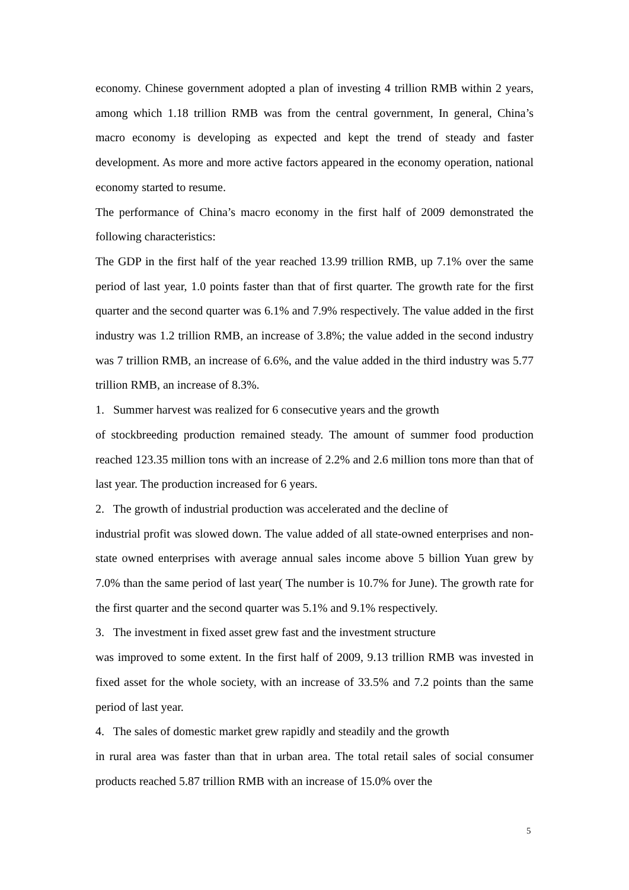economy. Chinese government adopted a plan of investing 4 trillion RMB within 2 years, among which 1.18 trillion RMB was from the central government, In general, China’s macro economy is developing as expected and kept the trend of steady and faster development. As more and more active factors appeared in the economy operation, national economy started to resume.
The performance of China’s macro economy in the first half of 2009 demonstrated the following characteristics:
The GDP in the first half of the year reached 13.99 trillion RMB, up 7.1% over the same period of last year, 1.0 points faster than that of first quarter. The growth rate for the first quarter and the second quarter was 6.1% and 7.9% respectively. The value added in the first industry was 1.2 trillion RMB, an increase of 3.8%; the value added in the second industry was 7 trillion RMB, an increase of 6.6%, and the value added in the third industry was 5.77 trillion RMB, an increase of 8.3%.
1. Summer harvest was realized for 6 consecutive years and the growth
of stockbreeding production remained steady. The amount of summer food production reached 123.35 million tons with an increase of 2.2% and 2.6 million tons more than that of last year. The production increased for 6 years.
2. The growth of industrial production was accelerated and the decline of
industrial profit was slowed down. The value added of all state-owned enterprises and non-state owned enterprises with average annual sales income above 5 billion Yuan grew by 7.0% than the same period of last year( The number is 10.7% for June). The growth rate for the first quarter and the second quarter was 5.1% and 9.1% respectively.
3. The investment in fixed asset grew fast and the investment structure
was improved to some extent. In the first half of 2009, 9.13 trillion RMB was invested in fixed asset for the whole society, with an increase of 33.5% and 7.2 points than the same period of last year.
4. The sales of domestic market grew rapidly and steadily and the growth
in rural area was faster than that in urban area. The total retail sales of social consumer products reached 5.87 trillion RMB with an increase of 15.0% over the
5